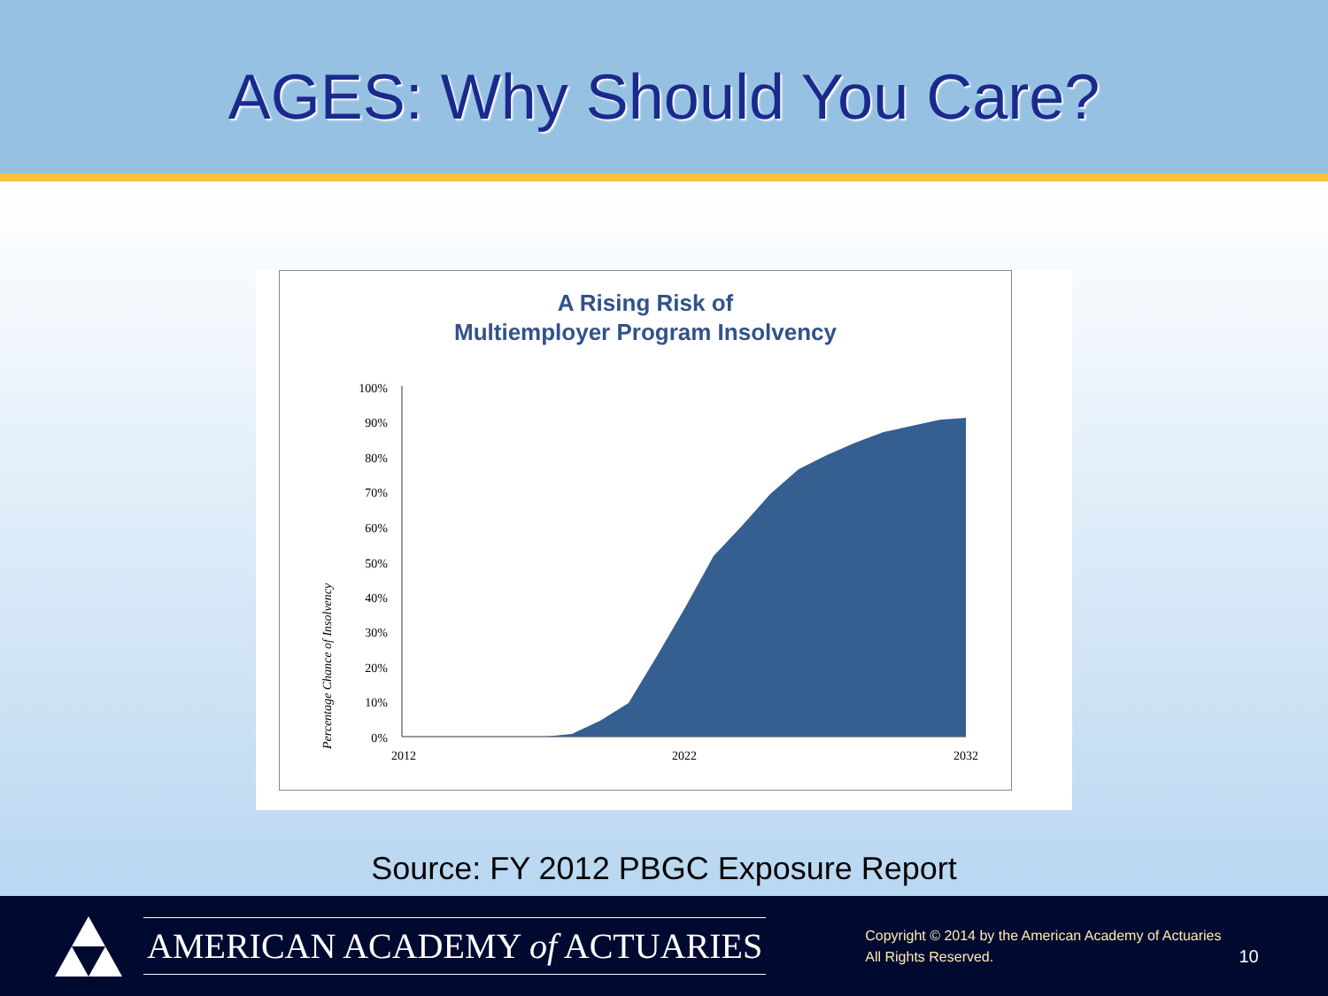AGES: Why Should You Care?
A Rising Risk of
Multiemployer Program Insolvency
Percentage Chance of Insolvency
100%
90%
80%
70%
60%
50%
40%
30%
20%
10%
0%
2012
2022
2032
Source: FY 2012 PBGC Exposure Report
AMERICAN ACADEMY of ACTUARIES
Copyright © 2014 by the American Academy of Actuaries
All Rights Reserved.
10